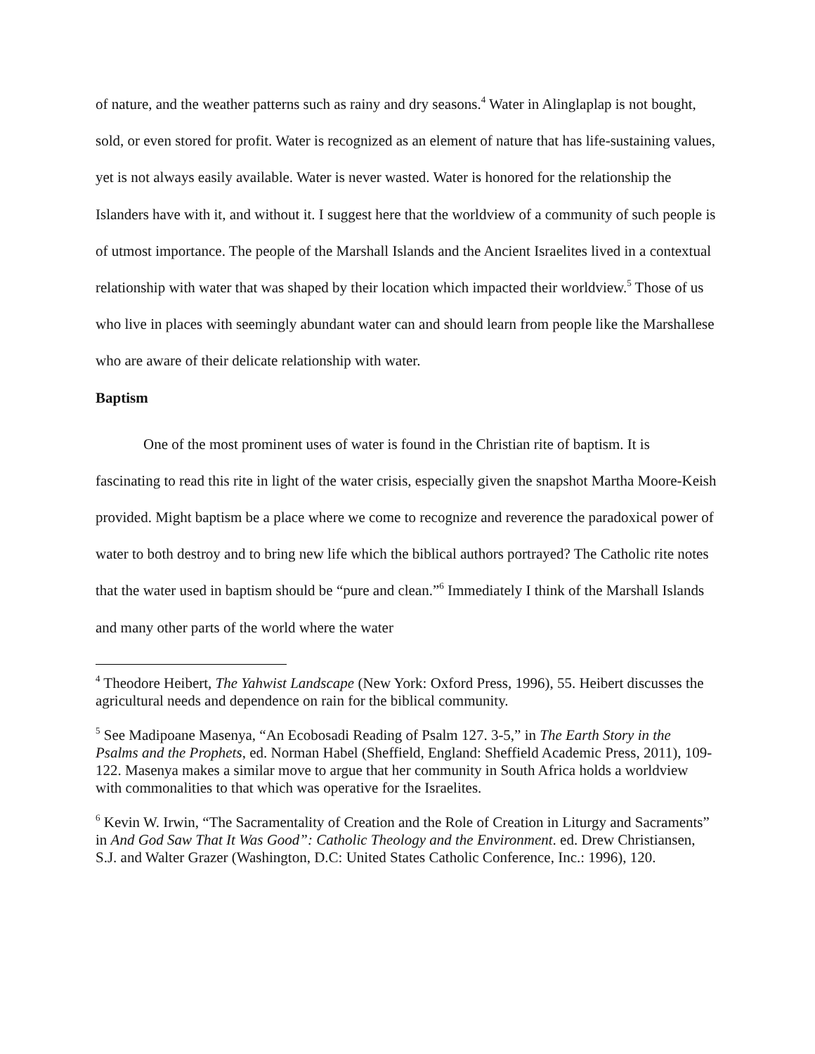of nature, and the weather patterns such as rainy and dry seasons.<sup>4</sup> Water in Alinglaplap is not bought, sold, or even stored for profit. Water is recognized as an element of nature that has life-sustaining values, yet is not always easily available. Water is never wasted. Water is honored for the relationship the Islanders have with it, and without it. I suggest here that the worldview of a community of such people is of utmost importance. The people of the Marshall Islands and the Ancient Israelites lived in a contextual relationship with water that was shaped by their location which impacted their worldview.<sup>5</sup> Those of us who live in places with seemingly abundant water can and should learn from people like the Marshallese who are aware of their delicate relationship with water.
Baptism
One of the most prominent uses of water is found in the Christian rite of baptism. It is fascinating to read this rite in light of the water crisis, especially given the snapshot Martha Moore-Keish provided. Might baptism be a place where we come to recognize and reverence the paradoxical power of water to both destroy and to bring new life which the biblical authors portrayed? The Catholic rite notes that the water used in baptism should be “pure and clean.”<sup>6</sup> Immediately I think of the Marshall Islands and many other parts of the world where the water
<sup>4</sup> Theodore Heibert, The Yahwist Landscape (New York: Oxford Press, 1996), 55. Heibert discusses the agricultural needs and dependence on rain for the biblical community.
<sup>5</sup> See Madipoane Masenya, “An Ecobosadi Reading of Psalm 127. 3-5,” in The Earth Story in the Psalms and the Prophets, ed. Norman Habel (Sheffield, England: Sheffield Academic Press, 2011), 109-122. Masenya makes a similar move to argue that her community in South Africa holds a worldview with commonalities to that which was operative for the Israelites.
<sup>6</sup> Kevin W. Irwin, “The Sacramentality of Creation and the Role of Creation in Liturgy and Sacraments” in And God Saw That It Was Good”: Catholic Theology and the Environment. ed. Drew Christiansen, S.J. and Walter Grazer (Washington, D.C: United States Catholic Conference, Inc.: 1996), 120.